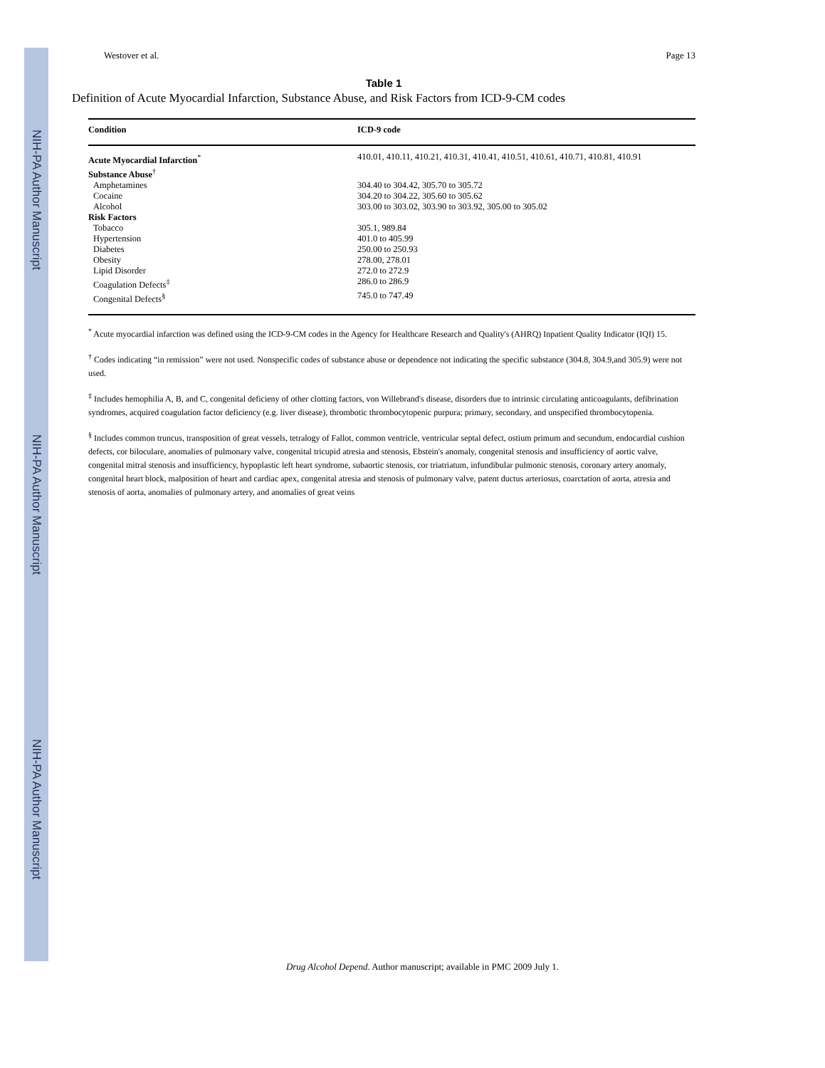NIH-PA Author Manuscript
NIH-PA Author Manuscript
NIH-PA Author Manuscript
Westover et al. Page 13
Table 1
Definition of Acute Myocardial Infarction, Substance Abuse, and Risk Factors from ICD-9-CM codes
| Condition | ICD-9 code |
| --- | --- |
| Acute Myocardial Infarction<sup>*</sup> | 410.01, 410.11, 410.21, 410.31, 410.41, 410.51, 410.61, 410.71, 410.81, 410.91 |
| Substance Abuse<sup>†</sup> | |
| Amphetamines | 304.40 to 304.42, 305.70 to 305.72 |
| Cocaine | 304.20 to 304.22, 305.60 to 305.62 |
| Alcohol | 303.00 to 303.02, 303.90 to 303.92, 305.00 to 305.02 |
| Risk Factors | |
| Tobacco | 305.1, 989.84 |
| Hypertension | 401.0 to 405.99 |
| Diabetes | 250.00 to 250.93 |
| Obesity | 278.00, 278.01 |
| Lipid Disorder | 272.0 to 272.9 |
| Coagulation Defects<sup>‡</sup> | 286.0 to 286.9 |
| Congenital Defects<sup>§</sup> | 745.0 to 747.49 |
<sup>*</sup> Acute myocardial infarction was defined using the ICD-9-CM codes in the Agency for Healthcare Research and Quality's (AHRQ) Inpatient Quality Indicator (IQI) 15.
<sup>†</sup> Codes indicating “in remission” were not used. Nonspecific codes of substance abuse or dependence not indicating the specific substance (304.8, 304.9,and 305.9) were not used.
<sup>‡</sup> Includes hemophilia A, B, and C, congenital deficieny of other clotting factors, von Willebrand's disease, disorders due to intrinsic circulating anticoagulants, defibrination syndromes, acquired coagulation factor deficiency (e.g. liver disease), thrombotic thrombocytopenic purpura; primary, secondary, and unspecified thrombocytopenia.
<sup>§</sup> Includes common truncus, transposition of great vessels, tetralogy of Fallot, common ventricle, ventricular septal defect, ostium primum and secundum, endocardial cushion defects, cor biloculare, anomalies of pulmonary valve, congenital tricupid atresia and stenosis, Ebstein's anomaly, congenital stenosis and insufficiency of aortic valve, congenital mitral stenosis and insufficiency, hypoplastic left heart syndrome, subaortic stenosis, cor triatriatum, infundibular pulmonic stenosis, coronary artery anomaly, congenital heart block, malposition of heart and cardiac apex, congenital atresia and stenosis of pulmonary valve, patent ductus arteriosus, coarctation of aorta, atresia and stenosis of aorta, anomalies of pulmonary artery, and anomalies of great veins
Drug Alcohol Depend. Author manuscript; available in PMC 2009 July 1.